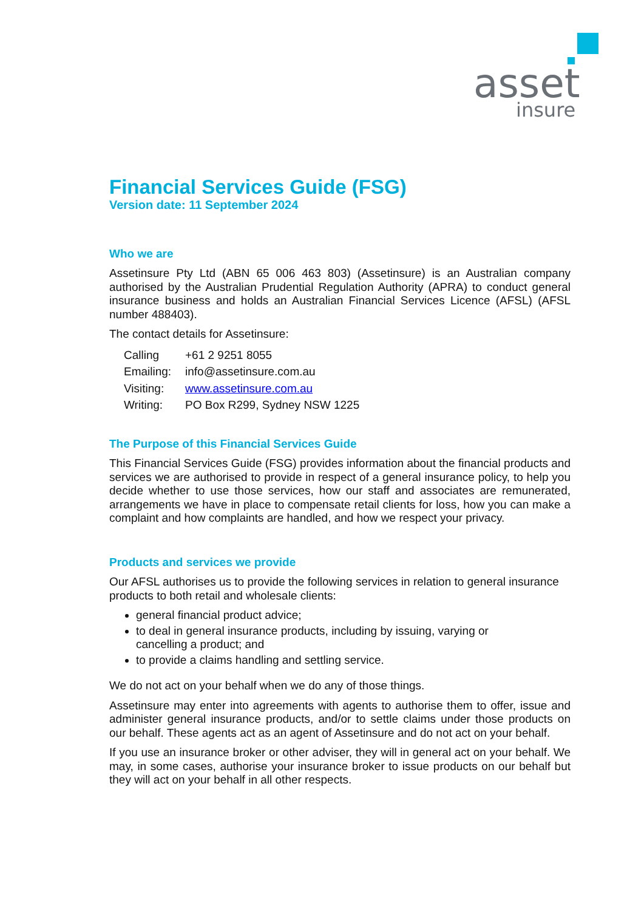asset
insure
Financial Services Guide (FSG)
Version date: 11 September 2024
Who we are
Assetinsure Pty Ltd (ABN 65 006 463 803) (Assetinsure) is an Australian company authorised by the Australian Prudential Regulation Authority (APRA) to conduct general insurance business and holds an Australian Financial Services Licence (AFSL) (AFSL number 488403).
The contact details for Assetinsure:
| Calling | +61 2 9251 8055 |
| Emailing: | info@assetinsure.com.au |
| Visiting: | www.assetinsure.com.au |
| Writing: | PO Box R299, Sydney NSW 1225 |
The Purpose of this Financial Services Guide
This Financial Services Guide (FSG) provides information about the financial products and services we are authorised to provide in respect of a general insurance policy, to help you decide whether to use those services, how our staff and associates are remunerated, arrangements we have in place to compensate retail clients for loss, how you can make a complaint and how complaints are handled, and how we respect your privacy.
Products and services we provide
Our AFSL authorises us to provide the following services in relation to general insurance products to both retail and wholesale clients:
general financial product advice;
to deal in general insurance products, including by issuing, varying or
cancelling a product; and
to provide a claims handling and settling service.
We do not act on your behalf when we do any of those things.
Assetinsure may enter into agreements with agents to authorise them to offer, issue and administer general insurance products, and/or to settle claims under those products on our behalf. These agents act as an agent of Assetinsure and do not act on your behalf.
If you use an insurance broker or other adviser, they will in general act on your behalf. We may, in some cases, authorise your insurance broker to issue products on our behalf but they will act on your behalf in all other respects.